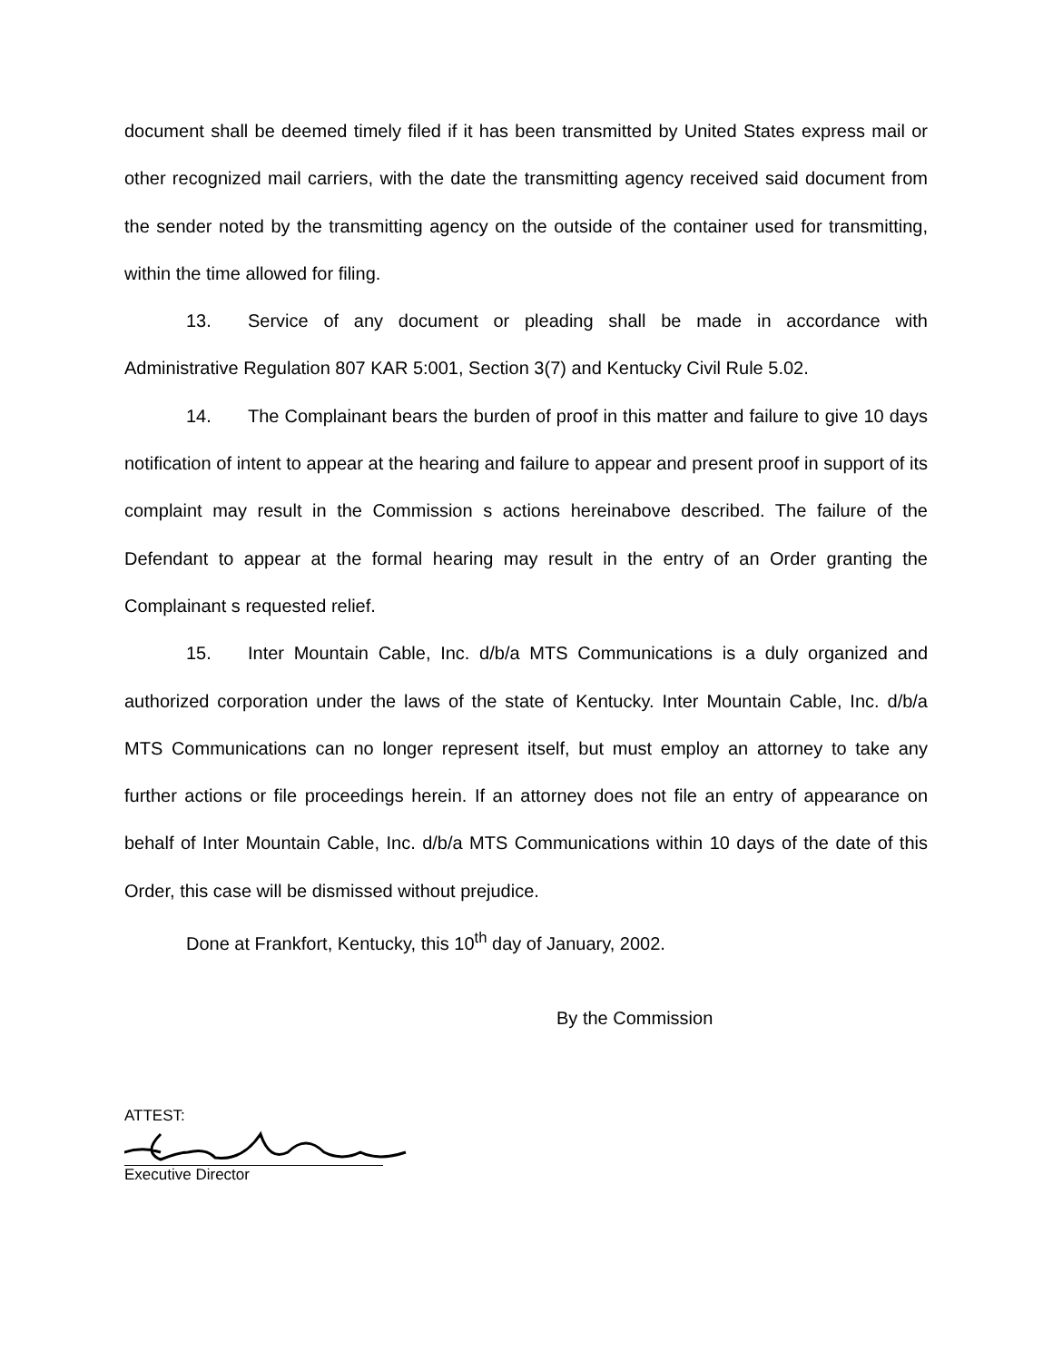document shall be deemed timely filed if it has been transmitted by United States express mail or other recognized mail carriers, with the date the transmitting agency received said document from the sender noted by the transmitting agency on the outside of the container used for transmitting, within the time allowed for filing.
13. Service of any document or pleading shall be made in accordance with Administrative Regulation 807 KAR 5:001, Section 3(7) and Kentucky Civil Rule 5.02.
14. The Complainant bears the burden of proof in this matter and failure to give 10 days notification of intent to appear at the hearing and failure to appear and present proof in support of its complaint may result in the Commission s actions hereinabove described. The failure of the Defendant to appear at the formal hearing may result in the entry of an Order granting the Complainant s requested relief.
15. Inter Mountain Cable, Inc. d/b/a MTS Communications is a duly organized and authorized corporation under the laws of the state of Kentucky. Inter Mountain Cable, Inc. d/b/a MTS Communications can no longer represent itself, but must employ an attorney to take any further actions or file proceedings herein. If an attorney does not file an entry of appearance on behalf of Inter Mountain Cable, Inc. d/b/a MTS Communications within 10 days of the date of this Order, this case will be dismissed without prejudice.
Done at Frankfort, Kentucky, this 10<sup>th</sup> day of January, 2002.
By the Commission
ATTEST:
Executive Director